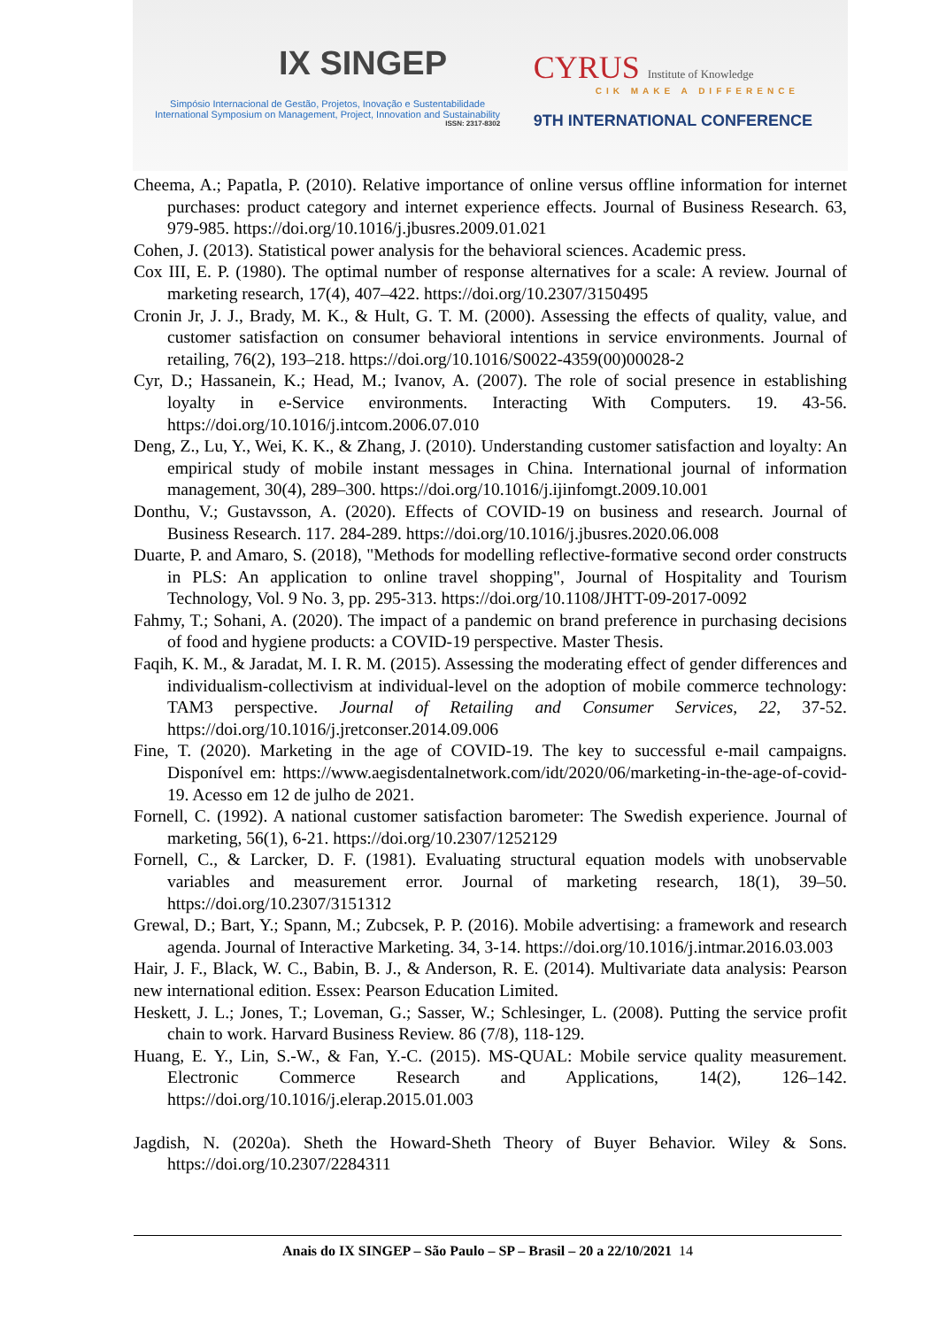IX SINGEP
Simpósio Internacional de Gestão, Projetos, Inovação e Sustentabilidade
International Symposium on Management, Project, Innovation and Sustainability
ISSN: 2317-8302
CYRUS Institute of Knowledge
CIK MAKE A DIFFERENCE
9TH INTERNATIONAL CONFERENCE
Cheema, A.; Papatla, P. (2010). Relative importance of online versus offline information for internet purchases: product category and internet experience effects. Journal of Business Research. 63, 979-985. https://doi.org/10.1016/j.jbusres.2009.01.021
Cohen, J. (2013). Statistical power analysis for the behavioral sciences. Academic press.
Cox III, E. P. (1980). The optimal number of response alternatives for a scale: A review. Journal of marketing research, 17(4), 407–422. https://doi.org/10.2307/3150495
Cronin Jr, J. J., Brady, M. K., & Hult, G. T. M. (2000). Assessing the effects of quality, value, and customer satisfaction on consumer behavioral intentions in service environments. Journal of retailing, 76(2), 193–218. https://doi.org/10.1016/S0022-4359(00)00028-2
Cyr, D.; Hassanein, K.; Head, M.; Ivanov, A. (2007). The role of social presence in establishing loyalty in e-Service environments. Interacting With Computers. 19. 43-56. https://doi.org/10.1016/j.intcom.2006.07.010
Deng, Z., Lu, Y., Wei, K. K., & Zhang, J. (2010). Understanding customer satisfaction and loyalty: An empirical study of mobile instant messages in China. International journal of information management, 30(4), 289–300. https://doi.org/10.1016/j.ijinfomgt.2009.10.001
Donthu, V.; Gustavsson, A. (2020). Effects of COVID-19 on business and research. Journal of Business Research. 117. 284-289. https://doi.org/10.1016/j.jbusres.2020.06.008
Duarte, P. and Amaro, S. (2018), "Methods for modelling reflective-formative second order constructs in PLS: An application to online travel shopping", Journal of Hospitality and Tourism Technology, Vol. 9 No. 3, pp. 295-313. https://doi.org/10.1108/JHTT-09-2017-0092
Fahmy, T.; Sohani, A. (2020). The impact of a pandemic on brand preference in purchasing decisions of food and hygiene products: a COVID-19 perspective. Master Thesis.
Faqih, K. M., & Jaradat, M. I. R. M. (2015). Assessing the moderating effect of gender differences and individualism-collectivism at individual-level on the adoption of mobile commerce technology: TAM3 perspective. Journal of Retailing and Consumer Services, 22, 37-52. https://doi.org/10.1016/j.jretconser.2014.09.006
Fine, T. (2020). Marketing in the age of COVID-19. The key to successful e-mail campaigns. Disponível em: https://www.aegisdentalnetwork.com/idt/2020/06/marketing-in-the-age-of-covid-19. Acesso em 12 de julho de 2021.
Fornell, C. (1992). A national customer satisfaction barometer: The Swedish experience. Journal of marketing, 56(1), 6-21. https://doi.org/10.2307/1252129
Fornell, C., & Larcker, D. F. (1981). Evaluating structural equation models with unobservable variables and measurement error. Journal of marketing research, 18(1), 39–50. https://doi.org/10.2307/3151312
Grewal, D.; Bart, Y.; Spann, M.; Zubcsek, P. P. (2016). Mobile advertising: a framework and research agenda. Journal of Interactive Marketing. 34, 3-14. https://doi.org/10.1016/j.intmar.2016.03.003
Hair, J. F., Black, W. C., Babin, B. J., & Anderson, R. E. (2014). Multivariate data analysis: Pearson new international edition. Essex: Pearson Education Limited.
Heskett, J. L.; Jones, T.; Loveman, G.; Sasser, W.; Schlesinger, L. (2008). Putting the service profit chain to work. Harvard Business Review. 86 (7/8), 118-129.
Huang, E. Y., Lin, S.-W., & Fan, Y.-C. (2015). MS-QUAL: Mobile service quality measurement. Electronic Commerce Research and Applications, 14(2), 126–142. https://doi.org/10.1016/j.elerap.2015.01.003
Jagdish, N. (2020a). Sheth the Howard-Sheth Theory of Buyer Behavior. Wiley & Sons. https://doi.org/10.2307/2284311
Anais do IX SINGEP – São Paulo – SP – Brasil – 20 a 22/10/2021 14